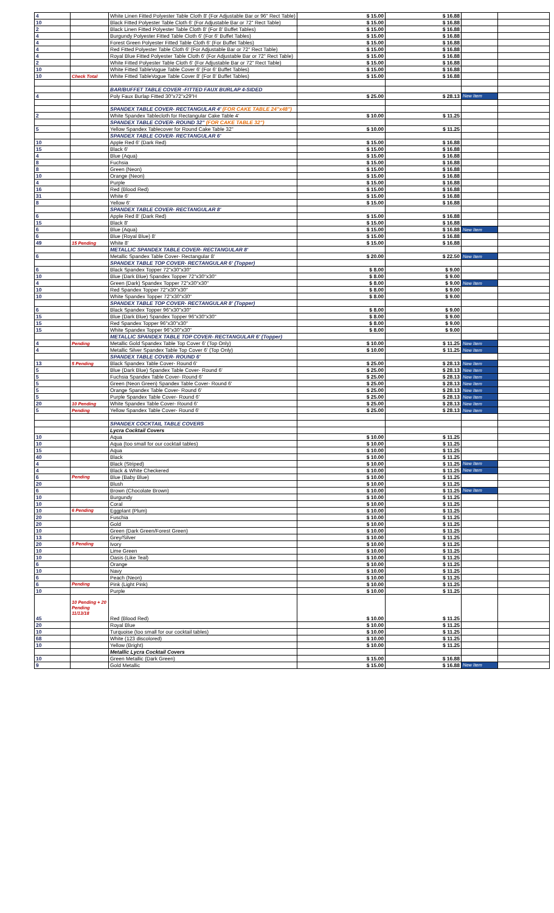| 4 | | White Linen Fitted Polyester Table Cloth 8' (For Adjustable Bar or 96" Rect Table) | $ 15.00 | $ 16.88 | | |
| 10 | | Black Fitted Polyester Table Cloth 6' (For Adjustable Bar or 72" Rect Table) | $ 15.00 | $ 16.88 | | |
| 2 | | Black Linen Fitted Polyester Table Cloth 8' (For 8' Buffet Tables) | $ 15.00 | $ 16.88 | | |
| 4 | | Burgundy Polyester Fitted Table Cloth 6' (For 6' Buffet Tables) | $ 15.00 | $ 16.88 | | |
| 4 | | Forest Green Polyester Fitted Table Cloth 6' (For Buffet Tables) | $ 15.00 | $ 16.88 | | |
| 4 | | Red Fitted Polyester Table Cloth 6' (For Adjustable Bar or 72" Rect Table) | $ 15.00 | $ 16.88 | | |
| 4 | | Royal Blue Fitted Polyester Table Cloth 6' (For Adjustable Bar or 72" Rect Table) | $ 15.00 | $ 16.88 | | |
| 2 | | White Fitted Polyester Table Cloth 6' (For Adjustable Bar or 72" Rect Table) | $ 15.00 | $ 16.88 | | |
| 10 | | White Fitted TableVogue Table Cover 6' (For 6' Buffet Tables) | $ 15.00 | $ 16.88 | | |
| 10 | Check Total | White Fitted TableVogue Table Cover 8' (For 8' Buffet Tables) | $ 15.00 | $ 16.88 | | |
| | | BAR/BUFFET TABLE COVER -FITTED FAUX BURLAP 4-SIDED | | | | |
| 4 | | Poly Faux Burlap Fitted 30"x72"x29"H | $ 25.00 | $ 28.13 | New Item | |
| | | SPANDEX TABLE COVER- RECTANGULAR 4' (FOR CAKE TABLE 24"x48") | | | | |
| 2 | | White Spandex Tablecloth for Rectangular Cake Table 4' | $ 10.00 | $ 11.25 | | |
| | | SPANDEX TABLE COVER- ROUND 32" (FOR CAKE TABLE 32") | | | | |
| 5 | | Yellow Spandex Tablecover for Round Cake Table 32" | $ 10.00 | $ 11.25 | | |
| | | SPANDEX TABLE COVER- RECTANGULAR 6' | | | | |
| 10 | | Apple Red 6' (Dark Red) | $ 15.00 | $ 16.88 | | |
| 15 | | Black 6' | $ 15.00 | $ 16.88 | | |
| 4 | | Blue (Aqua) | $ 15.00 | $ 16.88 | | |
| 8 | | Fuchsia | $ 15.00 | $ 16.88 | | |
| 8 | | Green (Neon) | $ 15.00 | $ 16.88 | | |
| 10 | | Orange (Neon) | $ 15.00 | $ 16.88 | | |
| 4 | | Purple | $ 15.00 | $ 16.88 | | |
| 16 | | Red (Blood Red) | $ 15.00 | $ 16.88 | | |
| 31 | | White 6' | $ 15.00 | $ 16.88 | | |
| 8 | | Yellow 6' | $ 15.00 | $ 16.88 | | |
| | | SPANDEX TABLE COVER- RECTANGULAR 8' | | | | |
| 6 | | Apple Red 8' (Dark Red) | $ 15.00 | $ 16.88 | | |
| 15 | | Black 8' | $ 15.00 | $ 16.88 | | |
| 6 | | Blue (Aqua) | $ 15.00 | $ 16.88 | New Item | |
| 6 | | Blue (Royal Blue) 8' | $ 15.00 | $ 16.88 | | |
| 49 | 15 Pending | White 8' | $ 15.00 | $ 16.88 | | |
| | | METALLIC SPANDEX TABLE COVER- RECTANGULAR 8' | | | | |
| 6 | | Metallic Spandex Table Cover- Rectangular 8' | $ 20.00 | $ 22.50 | New Item | |
| | | SPANDEX TABLE TOP COVER- RECTANGULAR 6' (Topper) | | | | |
| 6 | | Black Spandex Topper 72"x30"x30" | $ 8.00 | $ 9.00 | | |
| 10 | | Blue (Dark Blue) Spandex Topper 72"x30"x30" | $ 8.00 | $ 9.00 | | |
| 4 | | Green (Dark) Spandex Topper 72"x30"x30" | $ 8.00 | $ 9.00 | New Item | |
| 10 | | Red Spandex Topper 72"x30"x30" | $ 8.00 | $ 9.00 | | |
| 10 | | White Spandex Topper 72"x30"x30" | $ 8.00 | $ 9.00 | | |
| | | SPANDEX TABLE TOP COVER- RECTANGULAR 8' (Topper) | | | | |
| 6 | | Black Spandex Topper 96"x30"x30" | $ 8.00 | $ 9.00 | | |
| 15 | | Blue (Dark Blue) Spandex Topper 96"x30"x30" | $ 8.00 | $ 9.00 | | |
| 15 | | Red Spandex Topper 96"x30"x30" | $ 8.00 | $ 9.00 | | |
| 15 | | White Spandex Topper 96"x30"x30" | $ 8.00 | $ 9.00 | | |
| | | METALLIC SPANDEX TABLE TOP COVER- RECTANGULAR 6' (Topper) | | | | |
| 4 | Pending | Metallic Gold Spandex Table Top Cover 6' (Top Only) | $ 10.00 | $ 11.25 | New Item | |
| 4 | | Metallic Silver Spandex Table Top Cover 6' (Top Only) | $ 10.00 | $ 11.25 | New Item | |
| | | SPANDEX TABLE COVER- ROUND 6' | | | | |
| 13 | 5 Pending | Black Spandex Table Cover- Round 6' | $ 25.00 | $ 28.13 | New Item | |
| 5 | | Blue (Dark Blue) Spandex Table Cover- Round 6' | $ 25.00 | $ 28.13 | New Item | |
| 5 | | Fuchsia Spandex Table Cover- Round 6' | $ 25.00 | $ 28.13 | New Item | |
| 5 | | Green (Neon Green) Spandex Table Cover- Round 6' | $ 25.00 | $ 28.13 | New Item | |
| 5 | | Orange Spandex Table Cover- Round 6' | $ 25.00 | $ 28.13 | New Item | |
| 5 | | Purple Spandex Table Cover- Round 6' | $ 25.00 | $ 28.13 | New Item | |
| 20 | 10 Pending | White Spandex Table Cover- Round 6' | $ 25.00 | $ 28.13 | New Item | |
| 5 | Pending | Yellow Spandex Table Cover- Round 6' | $ 25.00 | $ 28.13 | New Item | |
| | | SPANDEX COCKTAIL TABLE COVERS | | | | |
| | | Lycra Cocktail Covers | | | | |
| 10 | | Aqua | $ 10.00 | $ 11.25 | | |
| 10 | | Aqua (too small for our cocktail tables) | $ 10.00 | $ 11.25 | | |
| 15 | | Aqua | $ 10.00 | $ 11.25 | | |
| 40 | | Black | $ 10.00 | $ 11.25 | | |
| 4 | | Black (Striped) | $ 10.00 | $ 11.25 | New Item | |
| 4 | | Black & White Checkered | $ 10.00 | $ 11.25 | New Item | |
| 6 | Pending | Blue (Baby Blue) | $ 10.00 | $ 11.25 | | |
| 20 | | Blush | $ 10.00 | $ 11.25 | | |
| 6 | | Brown (Chocolate Brown) | $ 10.00 | $ 11.25 | New Item | |
| 10 | | Burgundy | $ 10.00 | $ 11.25 | | |
| 10 | | Coral | $ 10.00 | $ 11.25 | | |
| 10 | 6 Pending | Eggplant (Plum) | $ 10.00 | $ 11.25 | | |
| 20 | | Fuschia | $ 10.00 | $ 11.25 | | |
| 20 | | Gold | $ 10.00 | $ 11.25 | | |
| 10 | | Green (Dark Green/Forest Green) | $ 10.00 | $ 11.25 | | |
| 13 | | Grey/Silver | $ 10.00 | $ 11.25 | | |
| 20 | 5 Pending | Ivory | $ 10.00 | $ 11.25 | | |
| 10 | | Lime Green | $ 10.00 | $ 11.25 | | |
| 10 | | Oasis (Like Teal) | $ 10.00 | $ 11.25 | | |
| 6 | | Orange | $ 10.00 | $ 11.25 | | |
| 10 | | Navy | $ 10.00 | $ 11.25 | | |
| 6 | | Peach (Neon) | $ 10.00 | $ 11.25 | | |
| 6 | Pending | Pink (Light Pink) | $ 10.00 | $ 11.25 | | |
| 10 | | Purple | $ 10.00 | $ 11.25 | | |
| 45 | 10 Pending + 20 Pending 11/13/18 | Red (Blood Red) | $ 10.00 | $ 11.25 | | |
| 20 | | Royal Blue | $ 10.00 | $ 11.25 | | |
| 10 | | Turquoise (too small for our cocktail tables) | $ 10.00 | $ 11.25 | | |
| 68 | | White (123 discolored) | $ 10.00 | $ 11.25 | | |
| 10 | | Yellow (Bright) | $ 10.00 | $ 11.25 | | |
| | | Metallic Lycra Cocktail Covers | | | | |
| 10 | | Green Metallic (Dark Green) | $ 15.00 | $ 16.88 | | |
| 9 | | Gold Metallic | $ 15.00 | $ 16.88 | New Item | |